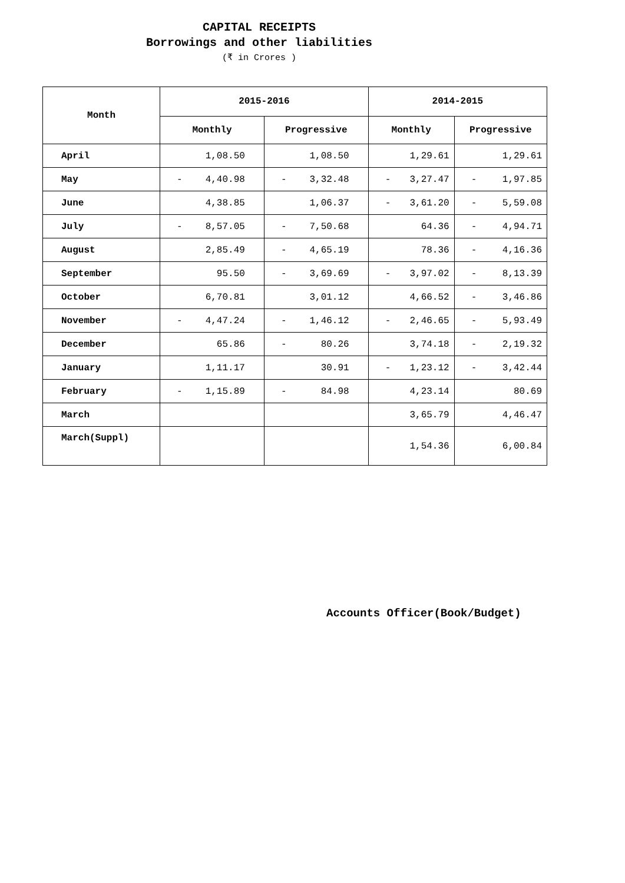CAPITAL RECEIPTS
Borrowings and other liabilities
(₹ in Crores )
| Month | 2015-2016 | | 2014-2015 | |
| --- | --- | --- | --- | --- |
| | Monthly | Progressive | Monthly | Progressive |
| April | 1,08.50 | 1,08.50 | 1,29.61 | 1,29.61 |
| May | - 4,40.98 | - 3,32.48 | - 3,27.47 | - 1,97.85 |
| June | 4,38.85 | 1,06.37 | - 3,61.20 | - 5,59.08 |
| July | - 8,57.05 | - 7,50.68 | 64.36 | - 4,94.71 |
| August | 2,85.49 | - 4,65.19 | 78.36 | - 4,16.36 |
| September | 95.50 | - 3,69.69 | - 3,97.02 | - 8,13.39 |
| October | 6,70.81 | 3,01.12 | 4,66.52 | - 3,46.86 |
| November | - 4,47.24 | - 1,46.12 | - 2,46.65 | - 5,93.49 |
| December | 65.86 | - 80.26 | 3,74.18 | - 2,19.32 |
| January | 1,11.17 | 30.91 | - 1,23.12 | - 3,42.44 |
| February | - 1,15.89 | - 84.98 | 4,23.14 | 80.69 |
| March | | | 3,65.79 | 4,46.47 |
| March(Suppl) | | | 1,54.36 | 6,00.84 |
Accounts Officer(Book/Budget)